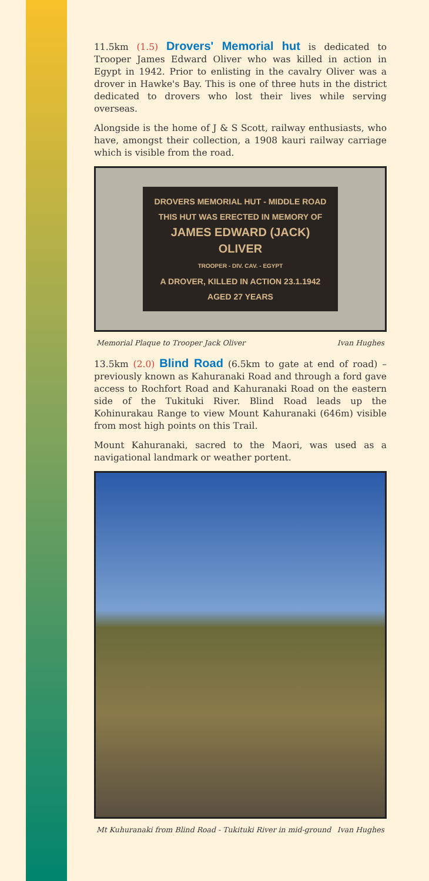11.5km (1.5) Drovers' Memorial hut is dedicated to Trooper James Edward Oliver who was killed in action in Egypt in 1942. Prior to enlisting in the cavalry Oliver was a drover in Hawke's Bay. This is one of three huts in the district dedicated to drovers who lost their lives while serving overseas.
Alongside is the home of J & S Scott, railway enthusiasts, who have, amongst their collection, a 1908 kauri railway carriage which is visible from the road.
DROVERS MEMORIAL HUT - MIDDLE ROAD
THIS HUT WAS ERECTED IN MEMORY OF
JAMES EDWARD (JACK) OLIVER
TROOPER - DIV. CAV. - EGYPT
A DROVER, KILLED IN ACTION 23.1.1942
AGED 27 YEARS
Memorial Plaque to Trooper Jack Oliver Ivan Hughes
13.5km (2.0) Blind Road (6.5km to gate at end of road) – previously known as Kahuranaki Road and through a ford gave access to Rochfort Road and Kahuranaki Road on the eastern side of the Tukituki River. Blind Road leads up the Kohinurakau Range to view Mount Kahuranaki (646m) visible from most high points on this Trail.
Mount Kahuranaki, sacred to the Maori, was used as a navigational landmark or weather portent.
Mt Kuhuranaki from Blind Road - Tukituki River in mid-ground Ivan Hughes